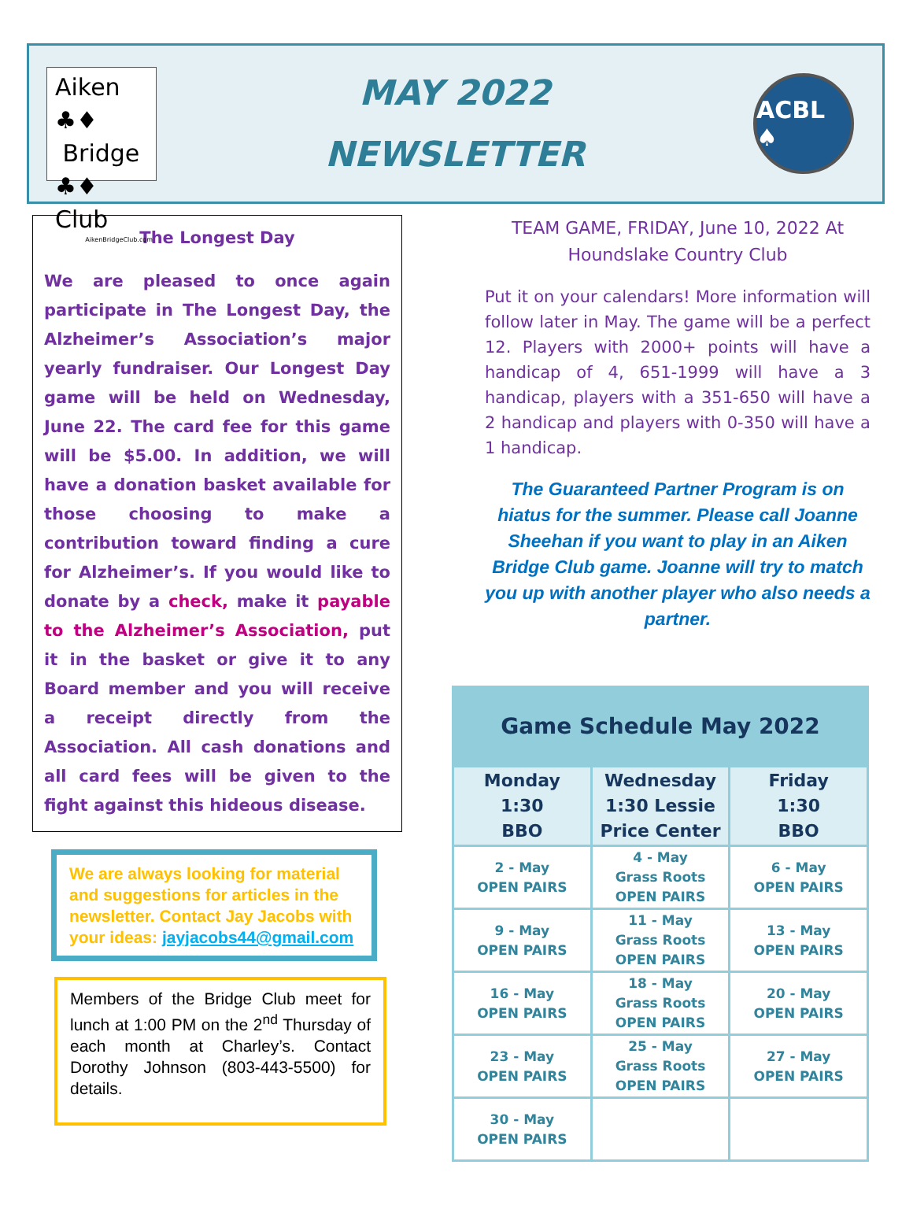Aiken ♣♦
Bridge
♣♦ Club
AikenBridgeClub.com
MAY 2022
NEWSLETTER
ACBL ♠
The Longest Day
We are pleased to once again participate in The Longest Day, the Alzheimer’s Association’s major yearly fundraiser. Our Longest Day game will be held on Wednesday, June 22. The card fee for this game will be $5.00. In addition, we will have a donation basket available for those choosing to make a contribution toward finding a cure for Alzheimer’s. If you would like to donate by a check, make it payable to the Alzheimer’s Association, put it in the basket or give it to any Board member and you will receive a receipt directly from the Association. All cash donations and all card fees will be given to the fight against this hideous disease.
We are always looking for material and suggestions for articles in the newsletter. Contact Jay Jacobs with your ideas: jayjacobs44@gmail.com
Members of the Bridge Club meet for lunch at 1:00 PM on the 2<sup>nd</sup> Thursday of each month at Charley’s. Contact Dorothy Johnson (803-443-5500) for details.
TEAM GAME, FRIDAY, June 10, 2022 At Houndslake Country Club
Put it on your calendars! More information will follow later in May. The game will be a perfect 12. Players with 2000+ points will have a handicap of 4, 651-1999 will have a 3 handicap, players with a 351-650 will have a 2 handicap and players with 0-350 will have a 1 handicap.
The Guaranteed Partner Program is on hiatus for the summer. Please call Joanne Sheehan if you want to play in an Aiken Bridge Club game. Joanne will try to match you up with another player who also needs a partner.
| Game Schedule May 2022 | | |
| --- | --- | --- |
| Monday 1:30 BBO | Wednesday 1:30 Lessie Price Center | Friday 1:30 BBO |
| 2 - May OPEN PAIRS | 4 - May Grass Roots OPEN PAIRS | 6 - May OPEN PAIRS |
| 9 - May OPEN PAIRS | 11 - May Grass Roots OPEN PAIRS | 13 - May OPEN PAIRS |
| 16 - May OPEN PAIRS | 18 - May Grass Roots OPEN PAIRS | 20 - May OPEN PAIRS |
| 23 - May OPEN PAIRS | 25 - May Grass Roots OPEN PAIRS | 27 - May OPEN PAIRS |
| 30 - May OPEN PAIRS | | |